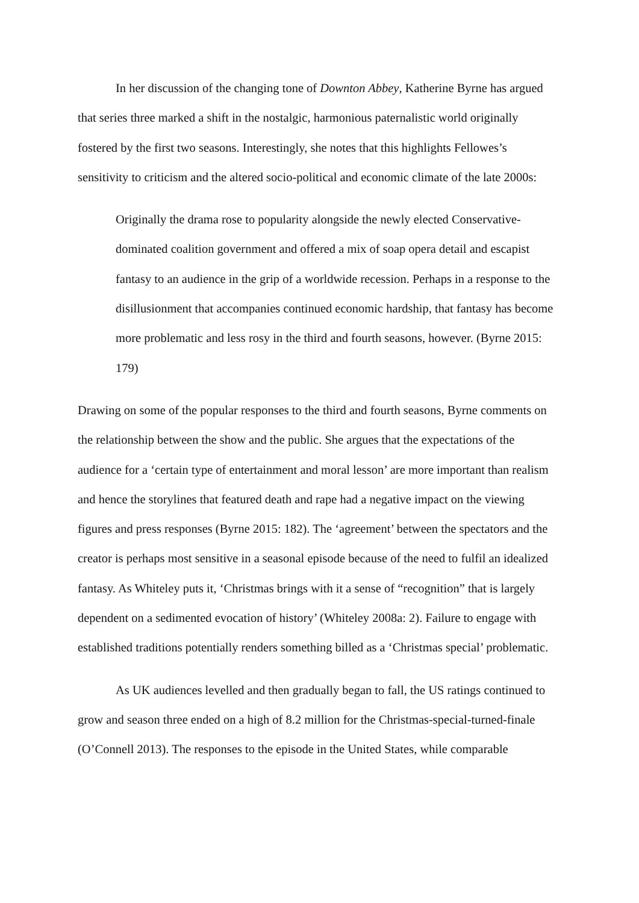In her discussion of the changing tone of Downton Abbey, Katherine Byrne has argued that series three marked a shift in the nostalgic, harmonious paternalistic world originally fostered by the first two seasons. Interestingly, she notes that this highlights Fellowes’s sensitivity to criticism and the altered socio-political and economic climate of the late 2000s:
Originally the drama rose to popularity alongside the newly elected Conservative-dominated coalition government and offered a mix of soap opera detail and escapist fantasy to an audience in the grip of a worldwide recession. Perhaps in a response to the disillusionment that accompanies continued economic hardship, that fantasy has become more problematic and less rosy in the third and fourth seasons, however. (Byrne 2015: 179)
Drawing on some of the popular responses to the third and fourth seasons, Byrne comments on the relationship between the show and the public. She argues that the expectations of the audience for a ‘certain type of entertainment and moral lesson’ are more important than realism and hence the storylines that featured death and rape had a negative impact on the viewing figures and press responses (Byrne 2015: 182). The ‘agreement’ between the spectators and the creator is perhaps most sensitive in a seasonal episode because of the need to fulfil an idealized fantasy. As Whiteley puts it, ‘Christmas brings with it a sense of “recognition” that is largely dependent on a sedimented evocation of history’ (Whiteley 2008a: 2). Failure to engage with established traditions potentially renders something billed as a ‘Christmas special’ problematic.
As UK audiences levelled and then gradually began to fall, the US ratings continued to grow and season three ended on a high of 8.2 million for the Christmas-special-turned-finale (O’Connell 2013). The responses to the episode in the United States, while comparable